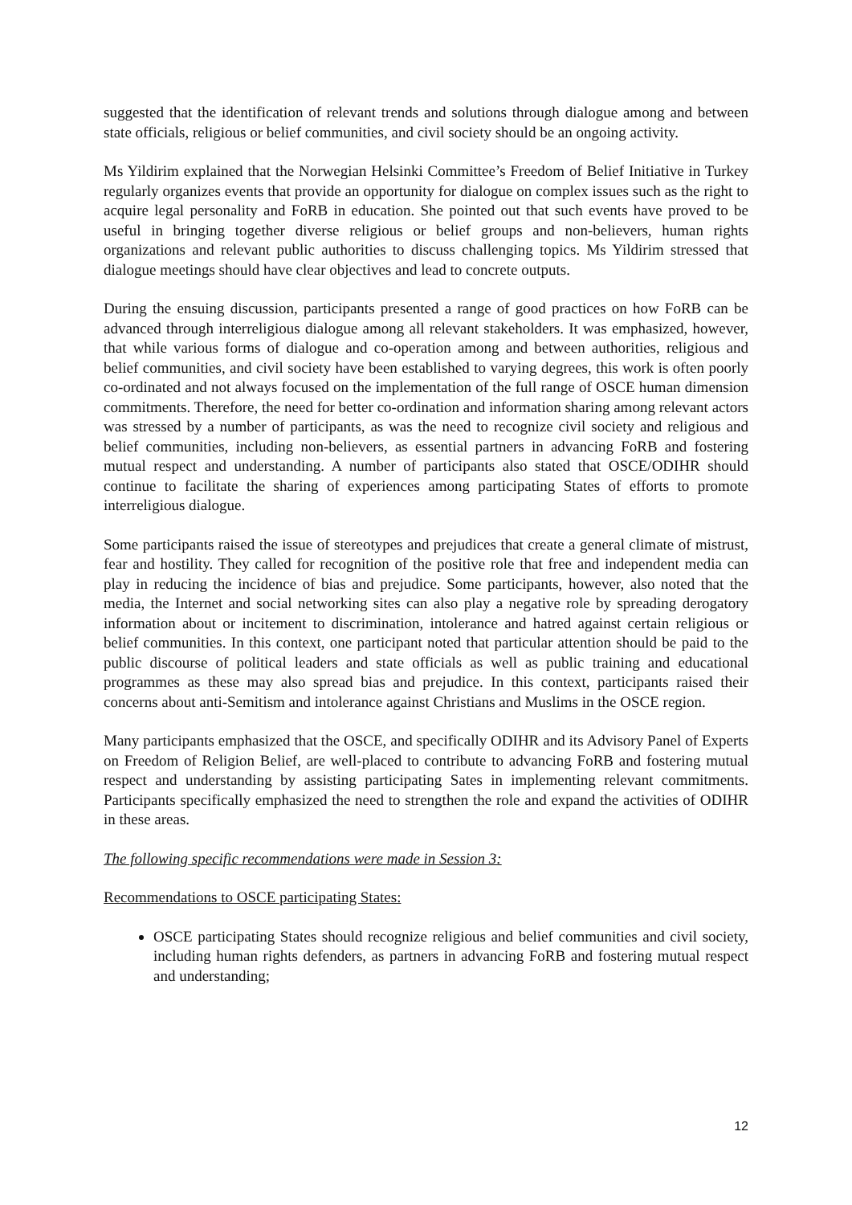suggested that the identification of relevant trends and solutions through dialogue among and between state officials, religious or belief communities, and civil society should be an ongoing activity.
Ms Yildirim explained that the Norwegian Helsinki Committee’s Freedom of Belief Initiative in Turkey regularly organizes events that provide an opportunity for dialogue on complex issues such as the right to acquire legal personality and FoRB in education. She pointed out that such events have proved to be useful in bringing together diverse religious or belief groups and non-believers, human rights organizations and relevant public authorities to discuss challenging topics. Ms Yildirim stressed that dialogue meetings should have clear objectives and lead to concrete outputs.
During the ensuing discussion, participants presented a range of good practices on how FoRB can be advanced through interreligious dialogue among all relevant stakeholders. It was emphasized, however, that while various forms of dialogue and co-operation among and between authorities, religious and belief communities, and civil society have been established to varying degrees, this work is often poorly co-ordinated and not always focused on the implementation of the full range of OSCE human dimension commitments. Therefore, the need for better co-ordination and information sharing among relevant actors was stressed by a number of participants, as was the need to recognize civil society and religious and belief communities, including non-believers, as essential partners in advancing FoRB and fostering mutual respect and understanding. A number of participants also stated that OSCE/ODIHR should continue to facilitate the sharing of experiences among participating States of efforts to promote interreligious dialogue.
Some participants raised the issue of stereotypes and prejudices that create a general climate of mistrust, fear and hostility. They called for recognition of the positive role that free and independent media can play in reducing the incidence of bias and prejudice. Some participants, however, also noted that the media, the Internet and social networking sites can also play a negative role by spreading derogatory information about or incitement to discrimination, intolerance and hatred against certain religious or belief communities. In this context, one participant noted that particular attention should be paid to the public discourse of political leaders and state officials as well as public training and educational programmes as these may also spread bias and prejudice. In this context, participants raised their concerns about anti-Semitism and intolerance against Christians and Muslims in the OSCE region.
Many participants emphasized that the OSCE, and specifically ODIHR and its Advisory Panel of Experts on Freedom of Religion Belief, are well-placed to contribute to advancing FoRB and fostering mutual respect and understanding by assisting participating Sates in implementing relevant commitments. Participants specifically emphasized the need to strengthen the role and expand the activities of ODIHR in these areas.
The following specific recommendations were made in Session 3:
Recommendations to OSCE participating States:
OSCE participating States should recognize religious and belief communities and civil society, including human rights defenders, as partners in advancing FoRB and fostering mutual respect and understanding;
12